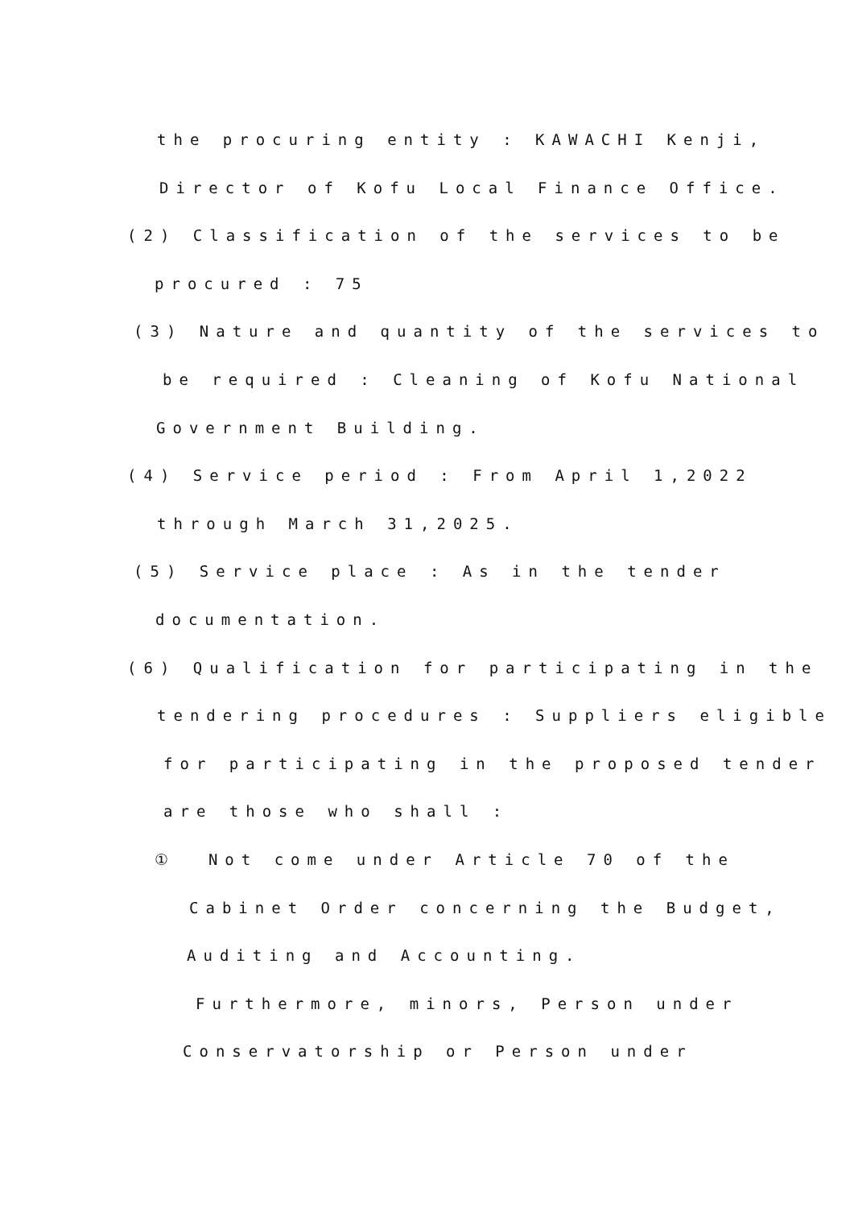the procuring entity : KAWACHI Kenji,
Director of Kofu Local Finance Office.
(2) Classification of the services to be
procured : 75
(3) Nature and quantity of the services to
be required : Cleaning of Kofu National
Government Building.
(4) Service period : From April 1,2022
through March 31,2025.
(5) Service place : As in the tender
documentation.
(6) Qualification for participating in the
tendering procedures : Suppliers eligible
for participating in the proposed tender
are those who shall :
① Not come under Article 70 of the
Cabinet Order concerning the Budget,
Auditing and Accounting.
Furthermore, minors, Person under
Conservatorship or Person under